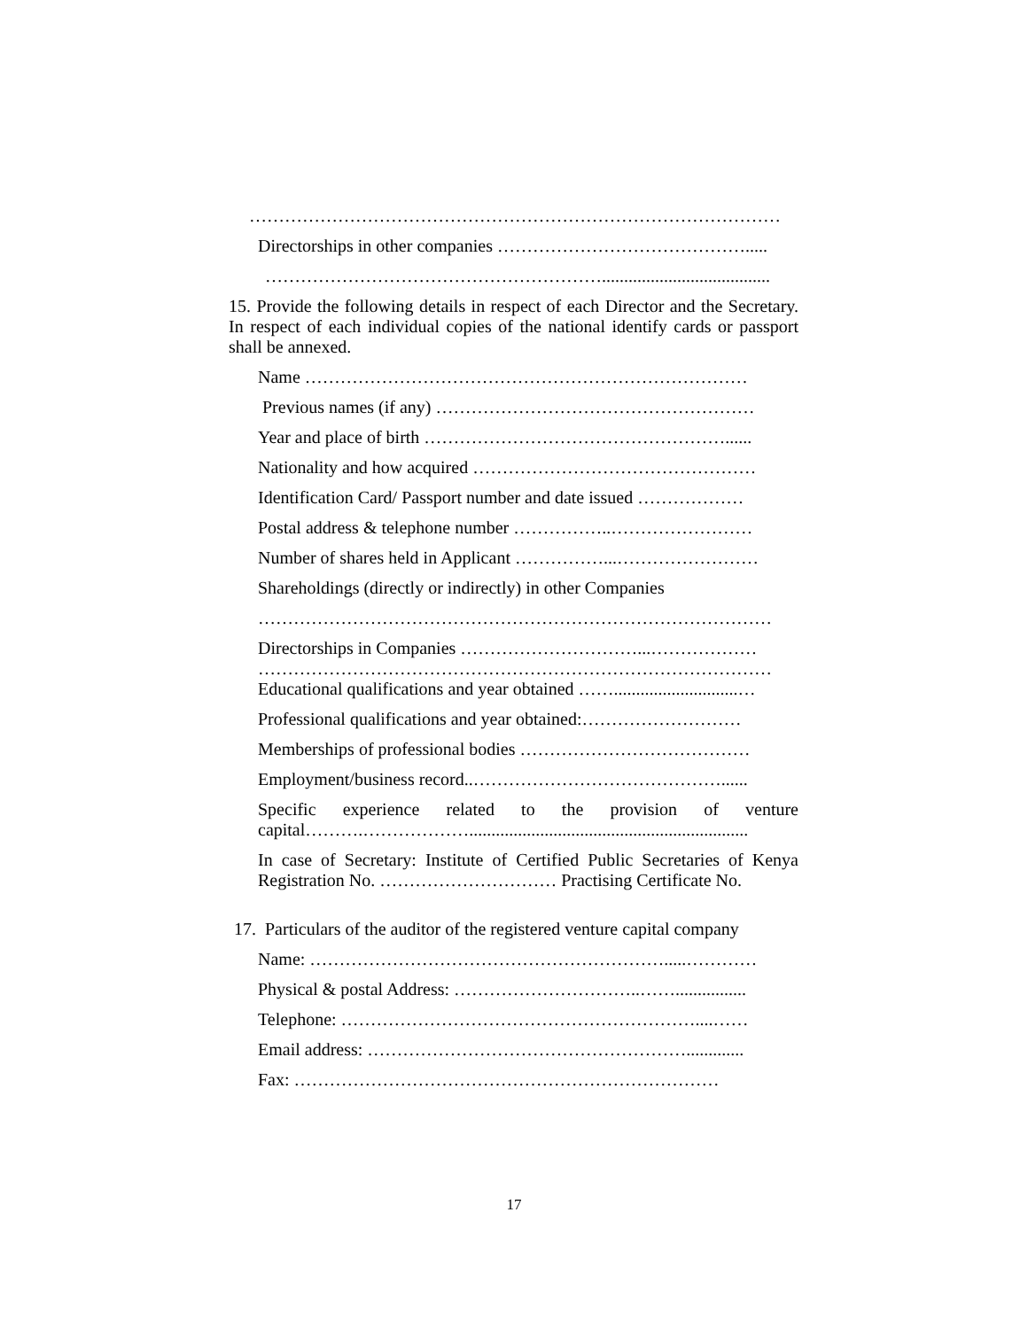………………………………………………………………………………
Directorships in other companies …………………………………….....
…………………………………………………......................................
15. Provide the following details in respect of each Director and the Secretary. In respect of each individual copies of the national identify cards or passport shall be annexed.
Name …………………………………………………………………
Previous names (if any) ………………………………………………
Year and place of birth ……………………………………………......
Nationality and how acquired …………………………………………
Identification Card/ Passport number and date issued ………………
Postal address & telephone number ……………..……………………
Number of shares held in Applicant ……………...……………………
Shareholdings (directly or indirectly) in other Companies
……………………………………………………………………………
Directorships in Companies …………………………...………………
……………………………………………………………………………
Educational qualifications and year obtained ……............................…
Professional qualifications and year obtained:………………………
Memberships of professional bodies …………………………………
Employment/business record..……………………………………......
Specific experience related to the provision of venture capital……….………………...............................................................
In case of Secretary: Institute of Certified Public Secretaries of Kenya Registration No. ………………………… Practising Certificate No.
17. Particulars of the auditor of the registered venture capital company
Name: …………………………………………………….....…………
Physical & postal Address: …………………………..……................
Telephone: ……………………………………………………....……
Email address: ……………………………………………….............
Fax: ………………………………………………………………
17